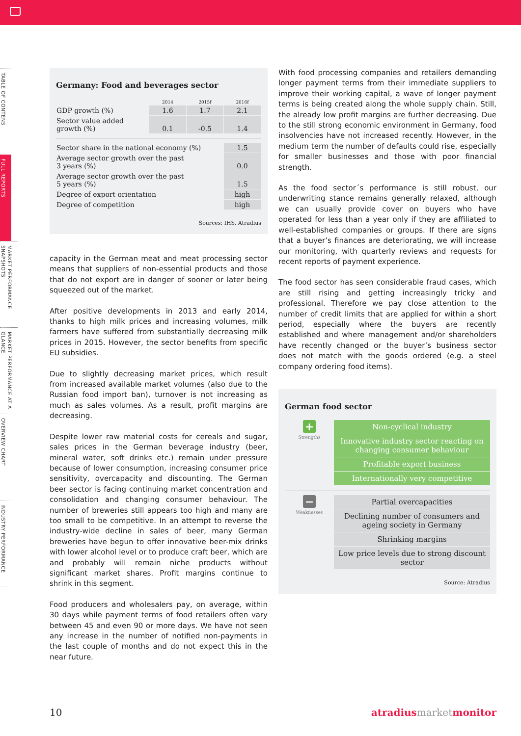TABLE OF CONTENS
FULL REPORTS
MARKET PERFORMANCE SNAPSHOTS
MARKET PERFORMANCE AT A GLANCE
OVERVIEW CHART
INDUSTRY PERFORMANCE
Germany: Food and beverages sector
| | 2014 | 2015f | 2016f |
| --- | --- | --- | --- |
| GDP growth (%) | 1.6 | 1.7 | 2.1 |
| Sector value added growth (%) | 0.1 | -0.5 | 1.4 |
| Sector share in the national economy (%) | 1.5 |
| Average sector growth over the past 3 years (%) | 0.0 |
| Average sector growth over the past 5 years (%) | 1.5 |
| Degree of export orientation | high |
| Degree of competition | high |
Sources: IHS, Atradius
capacity in the German meat and meat processing sector means that suppliers of non-essential products and those that do not export are in danger of sooner or later being squeezed out of the market.
After positive developments in 2013 and early 2014, thanks to high milk prices and increasing volumes, milk farmers have suffered from substantially decreasing milk prices in 2015. However, the sector benefits from specific EU subsidies.
Due to slightly decreasing market prices, which result from increased available market volumes (also due to the Russian food import ban), turnover is not increasing as much as sales volumes. As a result, profit margins are decreasing.
Despite lower raw material costs for cereals and sugar, sales prices in the German beverage industry (beer, mineral water, soft drinks etc.) remain under pressure because of lower consumption, increasing consumer price sensitivity, overcapacity and discounting. The German beer sector is facing continuing market concentration and consolidation and changing consumer behaviour. The number of breweries still appears too high and many are too small to be competitive. In an attempt to reverse the industry-wide decline in sales of beer, many German breweries have begun to offer innovative beer-mix drinks with lower alcohol level or to produce craft beer, which are and probably will remain niche products without significant market shares. Profit margins continue to shrink in this segment.
Food producers and wholesalers pay, on average, within 30 days while payment terms of food retailers often vary between 45 and even 90 or more days. We have not seen any increase in the number of notified non-payments in the last couple of months and do not expect this in the near future.
With food processing companies and retailers demanding longer payment terms from their immediate suppliers to improve their working capital, a wave of longer payment terms is being created along the whole supply chain. Still, the already low profit margins are further decreasing. Due to the still strong economic environment in Germany, food insolvencies have not increased recently. However, in the medium term the number of defaults could rise, especially for smaller businesses and those with poor financial strength.
As the food sector´s performance is still robust, our underwriting stance remains generally relaxed, although we can usually provide cover on buyers who have operated for less than a year only if they are affiliated to well-established companies or groups. If there are signs that a buyer’s finances are deteriorating, we will increase our monitoring, with quarterly reviews and requests for recent reports of payment experience.
The food sector has seen considerable fraud cases, which are still rising and getting increasingly tricky and professional. Therefore we pay close attention to the number of credit limits that are applied for within a short period, especially where the buyers are recently established and where management and/or shareholders have recently changed or the buyer’s business sector does not match with the goods ordered (e.g. a steel company ordering food items).
German food sector
+
Strengths
Non-cyclical industry
Innovative industry sector reacting on changing consumer behaviour
Profitable export business
Internationally very competitive
−
Weaknesses
Partial overcapacities
Declining number of consumers and ageing society in Germany
Shrinking margins
Low price levels due to strong discount sector
Source: Atradius
10 atradius market monitor